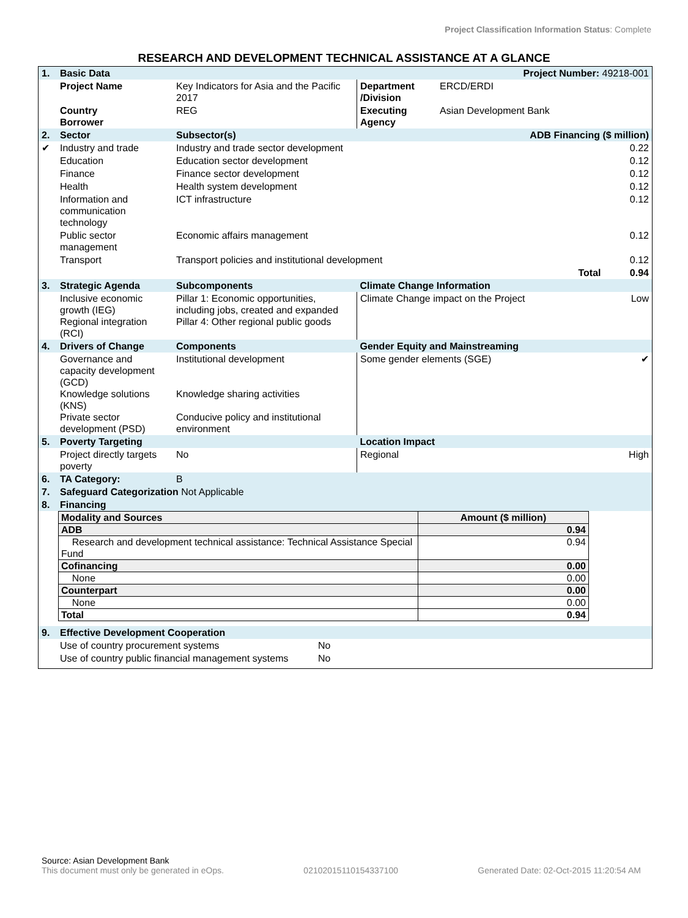Project Classification Information Status: Complete
RESEARCH AND DEVELOPMENT TECHNICAL ASSISTANCE AT A GLANCE
| 1. | Basic Data | | Project Number: 49218-001 | | |
| | Project Name | Key Indicators for Asia and the Pacific 2017 | Department /Division | ERCD/ERDI | |
| | Country Borrower | REG | Executing Agency | Asian Development Bank | |
| 2. | Sector | Subsector(s) | ADB Financing ($ million) | | |
| ✔ | Industry and trade | Industry and trade sector development | | | 0.22 |
| | Education | Education sector development | | | 0.12 |
| | Finance | Finance sector development | | | 0.12 |
| | Health | Health system development | | | 0.12 |
| | Information and communication technology | ICT infrastructure | | | 0.12 |
| | Public sector management | Economic affairs management | | | 0.12 |
| | Transport | Transport policies and institutional development | | | 0.12 |
| | | Total | | | 0.94 |
| 3. | Strategic Agenda | Subcomponents | Climate Change Information | | |
| | Inclusive economic growth (IEG) Regional integration (RCI) | Pillar 1: Economic opportunities, including jobs, created and expanded Pillar 4: Other regional public goods | Climate Change impact on the Project | | Low |
| 4. | Drivers of Change | Components | Gender Equity and Mainstreaming | | |
| | Governance and capacity development (GCD) Knowledge solutions (KNS) Private sector development (PSD) | Institutional development Knowledge sharing activities Conducive policy and institutional environment | Some gender elements (SGE) | | ✔ |
| 5. | Poverty Targeting | | Location Impact | | |
| | Project directly targets poverty | No | Regional | | High |
| 6. | TA Category: | B | | | |
| 7. | Safeguard Categorization Not Applicable | | | | |
| 8. | Financing | | | | |
| Modality and Sources | Amount ($ million) |
| ADB | 0.94 |
| Research and development technical assistance: Technical Assistance Special Fund | 0.94 |
| Cofinancing | 0.00 |
| None | 0.00 |
| Counterpart | 0.00 |
| None | 0.00 |
| Total | 0.94 |
| 9. | Effective Development Cooperation | |
| | Use of country procurement systems | No |
| | Use of country public financial management systems | No |
Source: Asian Development Bank
This document must only be generated in eOps. 02102015110154337100 Generated Date: 02-Oct-2015 11:20:54 AM